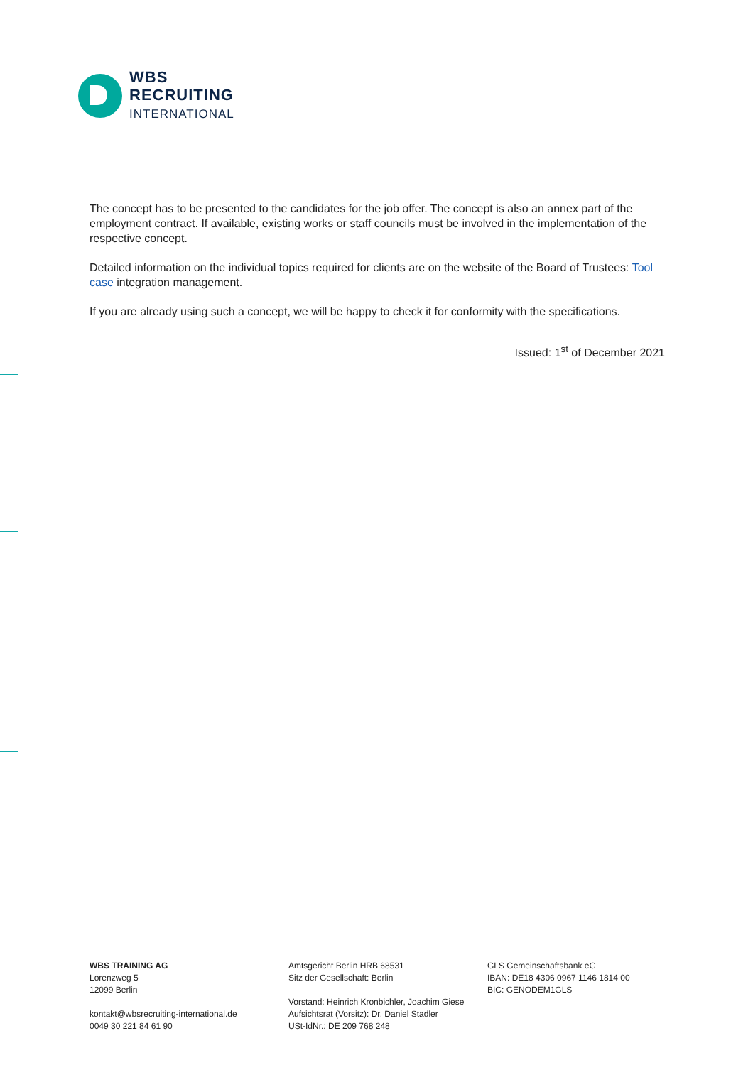WBS
RECRUITING
INTERNATIONAL
The concept has to be presented to the candidates for the job offer. The concept is also an annex part of the employment contract. If available, existing works or staff councils must be involved in the implementation of the respective concept.
Detailed information on the individual topics required for clients are on the website of the Board of Trustees: Tool case integration management.
If you are already using such a concept, we will be happy to check it for conformity with the specifications.
Issued: 1<sup>st</sup> of December 2021
WBS TRAINING AG
Lorenzweg 5
12099 Berlin
kontakt@wbsrecruiting-international.de
0049 30 221 84 61 90
Amtsgericht Berlin HRB 68531
Sitz der Gesellschaft: Berlin
Vorstand: Heinrich Kronbichler, Joachim Giese
Aufsichtsrat (Vorsitz): Dr. Daniel Stadler
USt-IdNr.: DE 209 768 248
GLS Gemeinschaftsbank eG
IBAN: DE18 4306 0967 1146 1814 00
BIC: GENODEM1GLS